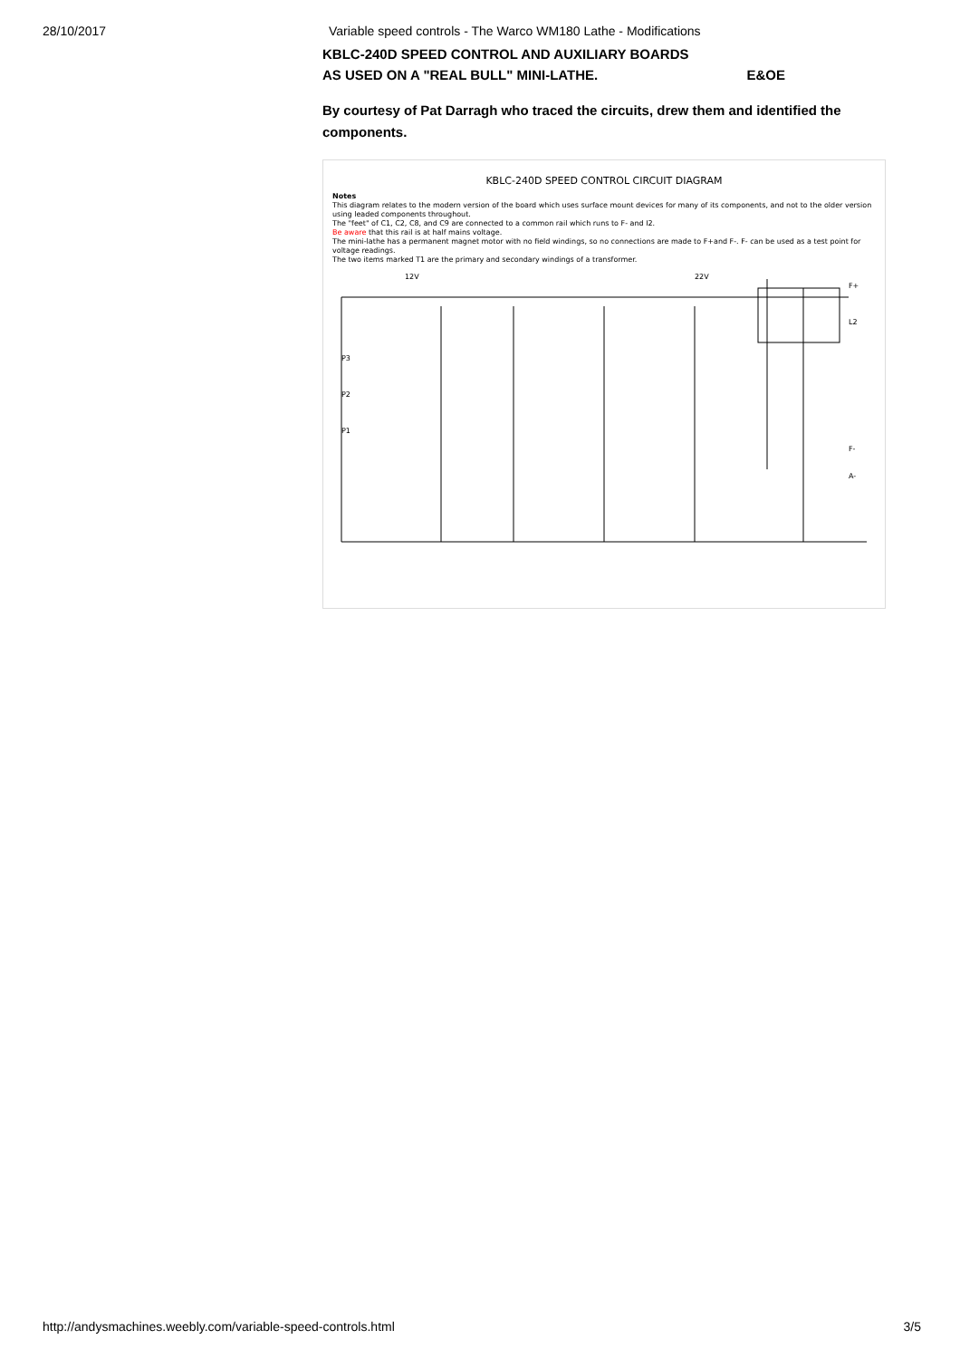28/10/2017 Variable speed controls - The Warco WM180 Lathe - Modifications
KBLC-240D SPEED CONTROL AND AUXILIARY BOARDS
AS USED ON A "REAL BULL" MINI-LATHE. E&OE
By courtesy of Pat Darragh who traced the circuits, drew them and identified the components.
KBLC-240D SPEED CONTROL CIRCUIT DIAGRAM
Notes
This diagram relates to the modern version of the board which uses surface mount devices for many of its components, and not to the older version using leaded components throughout.
The "feet" of C1, C2, C8, and C9 are connected to a common rail which runs to F- and I2.
Be aware that this rail is at half mains voltage.
The mini-lathe has a permanent magnet motor with no field windings, so no connections are made to F+and F-. F- can be used as a test point for voltage readings.
The two items marked T1 are the primary and secondary windings of a transformer.
12V
22V
F+
L2
F-
A-
P3
P2
P1
http://andysmachines.weebly.com/variable-speed-controls.html 3/5